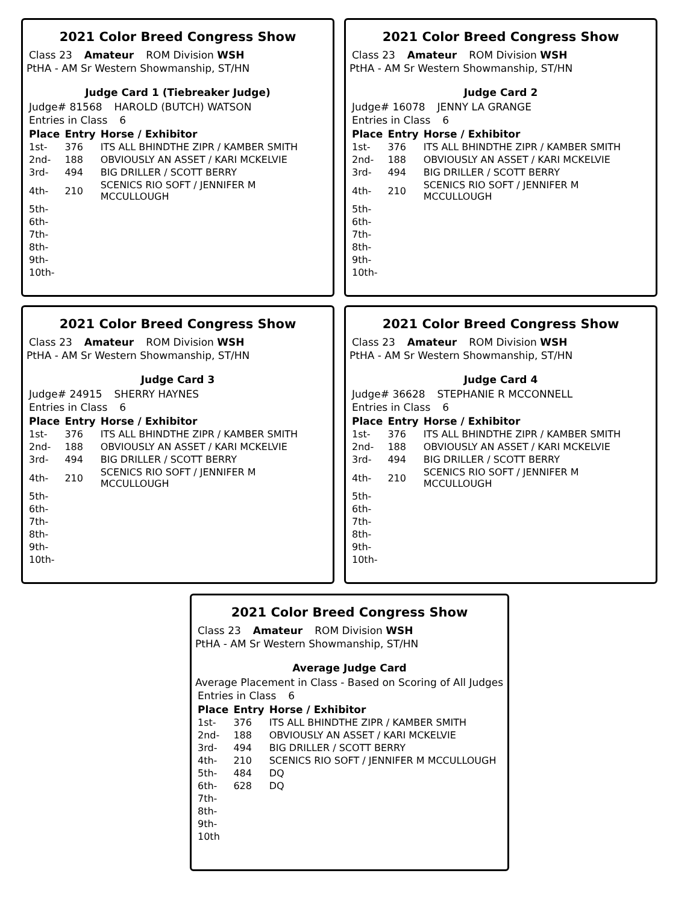2021 Color Breed Congress Show
Class 23 Amateur ROM Division WSH
PtHA - AM Sr Western Showmanship, ST/HN
Judge Card 1 (Tiebreaker Judge)
Judge# 81568 HAROLD (BUTCH) WATSON
Entries in Class 6
| Place | Entry | Horse / Exhibitor |
| --- | --- | --- |
| 1st- | 376 | ITS ALL BHINDTHE ZIPR / KAMBER SMITH |
| 2nd- | 188 | OBVIOUSLY AN ASSET / KARI MCKELVIE |
| 3rd- | 494 | BIG DRILLER / SCOTT BERRY |
| 4th- | 210 | SCENICS RIO SOFT / JENNIFER M MCCULLOUGH |
| 5th- | | |
| 6th- | | |
| 7th- | | |
| 8th- | | |
| 9th- | | |
| 10th- | | |
2021 Color Breed Congress Show
Class 23 Amateur ROM Division WSH
PtHA - AM Sr Western Showmanship, ST/HN
Judge Card 2
Judge# 16078 JENNY LA GRANGE
Entries in Class 6
| Place | Entry | Horse / Exhibitor |
| --- | --- | --- |
| 1st- | 376 | ITS ALL BHINDTHE ZIPR / KAMBER SMITH |
| 2nd- | 188 | OBVIOUSLY AN ASSET / KARI MCKELVIE |
| 3rd- | 494 | BIG DRILLER / SCOTT BERRY |
| 4th- | 210 | SCENICS RIO SOFT / JENNIFER M MCCULLOUGH |
| 5th- | | |
| 6th- | | |
| 7th- | | |
| 8th- | | |
| 9th- | | |
| 10th- | | |
2021 Color Breed Congress Show
Class 23 Amateur ROM Division WSH
PtHA - AM Sr Western Showmanship, ST/HN
Judge Card 3
Judge# 24915 SHERRY HAYNES
Entries in Class 6
| Place | Entry | Horse / Exhibitor |
| --- | --- | --- |
| 1st- | 376 | ITS ALL BHINDTHE ZIPR / KAMBER SMITH |
| 2nd- | 188 | OBVIOUSLY AN ASSET / KARI MCKELVIE |
| 3rd- | 494 | BIG DRILLER / SCOTT BERRY |
| 4th- | 210 | SCENICS RIO SOFT / JENNIFER M MCCULLOUGH |
| 5th- | | |
| 6th- | | |
| 7th- | | |
| 8th- | | |
| 9th- | | |
| 10th- | | |
2021 Color Breed Congress Show
Class 23 Amateur ROM Division WSH
PtHA - AM Sr Western Showmanship, ST/HN
Judge Card 4
Judge# 36628 STEPHANIE R MCCONNELL
Entries in Class 6
| Place | Entry | Horse / Exhibitor |
| --- | --- | --- |
| 1st- | 376 | ITS ALL BHINDTHE ZIPR / KAMBER SMITH |
| 2nd- | 188 | OBVIOUSLY AN ASSET / KARI MCKELVIE |
| 3rd- | 494 | BIG DRILLER / SCOTT BERRY |
| 4th- | 210 | SCENICS RIO SOFT / JENNIFER M MCCULLOUGH |
| 5th- | | |
| 6th- | | |
| 7th- | | |
| 8th- | | |
| 9th- | | |
| 10th- | | |
2021 Color Breed Congress Show
Class 23 Amateur ROM Division WSH
PtHA - AM Sr Western Showmanship, ST/HN
Average Judge Card
Average Placement in Class - Based on Scoring of All Judges
Entries in Class 6
| Place | Entry | Horse / Exhibitor |
| --- | --- | --- |
| 1st- | 376 | ITS ALL BHINDTHE ZIPR / KAMBER SMITH |
| 2nd- | 188 | OBVIOUSLY AN ASSET / KARI MCKELVIE |
| 3rd- | 494 | BIG DRILLER / SCOTT BERRY |
| 4th- | 210 | SCENICS RIO SOFT / JENNIFER M MCCULLOUGH |
| 5th- | 484 | DQ |
| 6th- | 628 | DQ |
| 7th- | | |
| 8th- | | |
| 9th- | | |
| 10th | | |